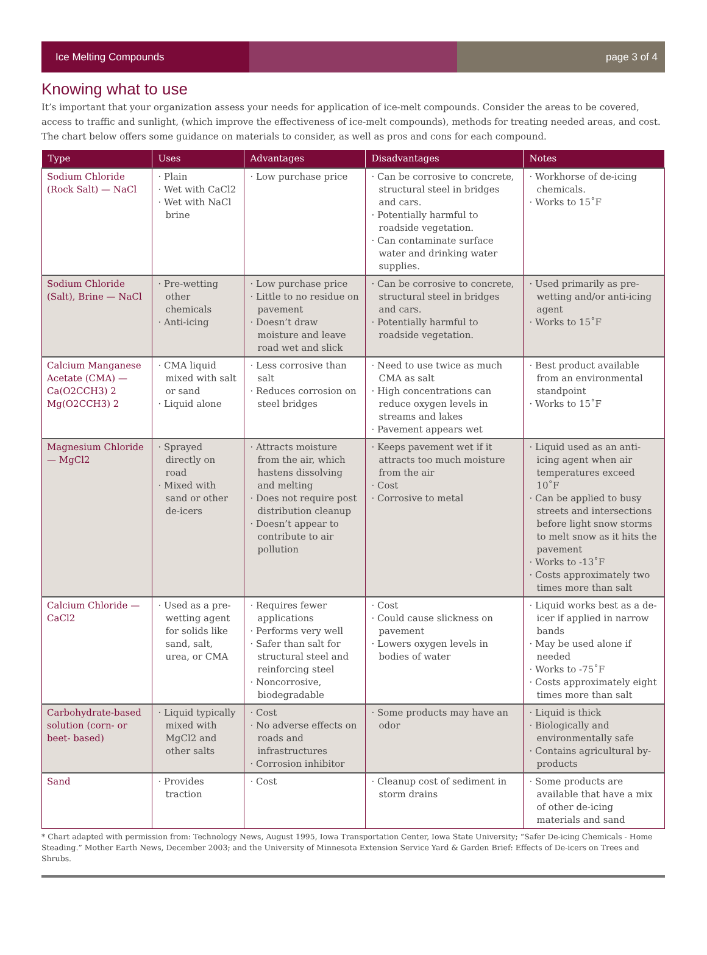Ice Melting Compounds page 3 of 4
Knowing what to use
It’s important that your organization assess your needs for application of ice-melt compounds. Consider the areas to be covered, access to traffic and sunlight, (which improve the effectiveness of ice-melt compounds), methods for treating needed areas, and cost. The chart below offers some guidance on materials to consider, as well as pros and cons for each compound.
| Type | Uses | Advantages | Disadvantages | Notes |
| --- | --- | --- | --- | --- |
| Sodium Chloride (Rock Salt) — NaCl | · Plain · Wet with CaCl2 · Wet with NaCl brine | · Low purchase price | · Can be corrosive to concrete, structural steel in bridges and cars. · Potentially harmful to roadside vegetation. · Can contaminate surface water and drinking water supplies. | · Workhorse of de-icing chemicals. · Works to 15˚F |
| Sodium Chloride (Salt), Brine — NaCl | · Pre-wetting other chemicals · Anti-icing | · Low purchase price · Little to no residue on pavement · Doesn’t draw moisture and leave road wet and slick | · Can be corrosive to concrete, structural steel in bridges and cars. · Potentially harmful to roadside vegetation. | · Used primarily as pre-wetting and/or anti-icing agent · Works to 15˚F |
| Calcium Manganese Acetate (CMA) — Ca(O2CCH3) 2 Mg(O2CCH3) 2 | · CMA liquid mixed with salt or sand · Liquid alone | · Less corrosive than salt · Reduces corrosion on steel bridges | · Need to use twice as much CMA as salt · High concentrations can reduce oxygen levels in streams and lakes · Pavement appears wet | · Best product available from an environmental standpoint · Works to 15˚F |
| Magnesium Chloride — MgCl2 | · Sprayed directly on road · Mixed with sand or other de-icers | · Attracts moisture from the air, which hastens dissolving and melting · Does not require post distribution cleanup · Doesn’t appear to contribute to air pollution | · Keeps pavement wet if it attracts too much moisture from the air · Cost · Corrosive to metal | · Liquid used as an anti-icing agent when air temperatures exceed 10˚F · Can be applied to busy streets and intersections before light snow storms to melt snow as it hits the pavement · Works to -13˚F · Costs approximately two times more than salt |
| Calcium Chloride — CaCl2 | · Used as a pre-wetting agent for solids like sand, salt, urea, or CMA | · Requires fewer applications · Performs very well · Safer than salt for structural steel and reinforcing steel · Noncorrosive, biodegradable | · Cost · Could cause slickness on pavement · Lowers oxygen levels in bodies of water | · Liquid works best as a de-icer if applied in narrow bands · May be used alone if needed · Works to -75˚F · Costs approximately eight times more than salt |
| Carbohydrate-based solution (corn- or beet- based) | · Liquid typically mixed with MgCl2 and other salts | · Cost · No adverse effects on roads and infrastructures · Corrosion inhibitor | · Some products may have an odor | · Liquid is thick · Biologically and environmentally safe · Contains agricultural by-products |
| Sand | · Provides traction | · Cost | · Cleanup cost of sediment in storm drains | · Some products are available that have a mix of other de-icing materials and sand |
* Chart adapted with permission from: Technology News, August 1995, Iowa Transportation Center, Iowa State University; “Safer De-icing Chemicals - Home Steading.” Mother Earth News, December 2003; and the University of Minnesota Extension Service Yard & Garden Brief: Effects of De-icers on Trees and Shrubs.